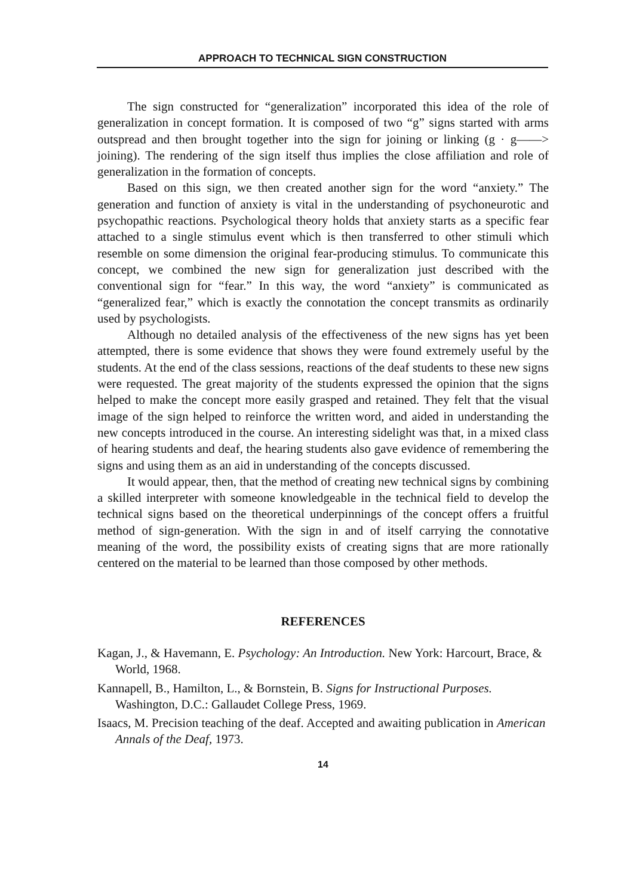APPROACH TO TECHNICAL SIGN CONSTRUCTION
The sign constructed for “generalization” incorporated this idea of the role of generalization in concept formation. It is composed of two “g” signs started with arms outspread and then brought together into the sign for joining or linking (g · g——> joining). The rendering of the sign itself thus implies the close affiliation and role of generalization in the formation of concepts.
Based on this sign, we then created another sign for the word “anxiety.” The generation and function of anxiety is vital in the understanding of psychoneurotic and psychopathic reactions. Psychological theory holds that anxiety starts as a specific fear attached to a single stimulus event which is then transferred to other stimuli which resemble on some dimension the original fear-producing stimulus. To communicate this concept, we combined the new sign for generalization just described with the conventional sign for “fear.” In this way, the word “anxiety” is communicated as “generalized fear,” which is exactly the connotation the concept transmits as ordinarily used by psychologists.
Although no detailed analysis of the effectiveness of the new signs has yet been attempted, there is some evidence that shows they were found extremely useful by the students. At the end of the class sessions, reactions of the deaf students to these new signs were requested. The great majority of the students expressed the opinion that the signs helped to make the concept more easily grasped and retained. They felt that the visual image of the sign helped to reinforce the written word, and aided in understanding the new concepts introduced in the course. An interesting sidelight was that, in a mixed class of hearing students and deaf, the hearing students also gave evidence of remembering the signs and using them as an aid in understanding of the concepts discussed.
It would appear, then, that the method of creating new technical signs by combining a skilled interpreter with someone knowledgeable in the technical field to develop the technical signs based on the theoretical underpinnings of the concept offers a fruitful method of sign-generation. With the sign in and of itself carrying the connotative meaning of the word, the possibility exists of creating signs that are more rationally centered on the material to be learned than those composed by other methods.
REFERENCES
Kagan, J., & Havemann, E. Psychology: An Introduction. New York: Harcourt, Brace, & World, 1968.
Kannapell, B., Hamilton, L., & Bornstein, B. Signs for Instructional Purposes. Washington, D.C.: Gallaudet College Press, 1969.
Isaacs, M. Precision teaching of the deaf. Accepted and awaiting publication in American Annals of the Deaf, 1973.
14